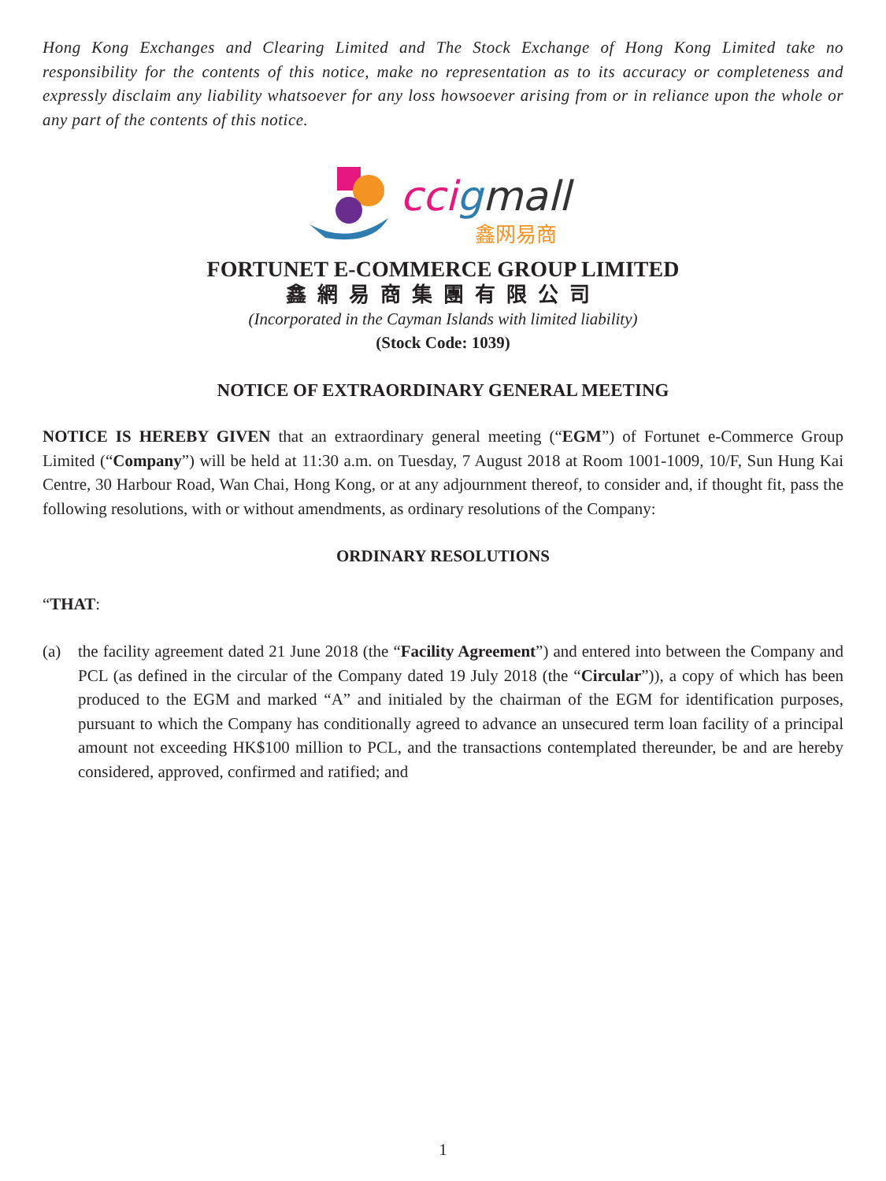Hong Kong Exchanges and Clearing Limited and The Stock Exchange of Hong Kong Limited take no responsibility for the contents of this notice, make no representation as to its accuracy or completeness and expressly disclaim any liability whatsoever for any loss howsoever arising from or in reliance upon the whole or any part of the contents of this notice.
ccigmall
鑫网易商
FORTUNET E-COMMERCE GROUP LIMITED
鑫網易商集團有限公司
(Incorporated in the Cayman Islands with limited liability)
(Stock Code: 1039)
NOTICE OF EXTRAORDINARY GENERAL MEETING
NOTICE IS HEREBY GIVEN that an extraordinary general meeting (“EGM”) of Fortunet e-Commerce Group Limited (“Company”) will be held at 11:30 a.m. on Tuesday, 7 August 2018 at Room 1001-1009, 10/F, Sun Hung Kai Centre, 30 Harbour Road, Wan Chai, Hong Kong, or at any adjournment thereof, to consider and, if thought fit, pass the following resolutions, with or without amendments, as ordinary resolutions of the Company:
ORDINARY RESOLUTIONS
“THAT:
(a) the facility agreement dated 21 June 2018 (the “Facility Agreement”) and entered into between the Company and PCL (as defined in the circular of the Company dated 19 July 2018 (the “Circular”)), a copy of which has been produced to the EGM and marked “A” and initialed by the chairman of the EGM for identification purposes, pursuant to which the Company has conditionally agreed to advance an unsecured term loan facility of a principal amount not exceeding HK$100 million to PCL, and the transactions contemplated thereunder, be and are hereby considered, approved, confirmed and ratified; and
1